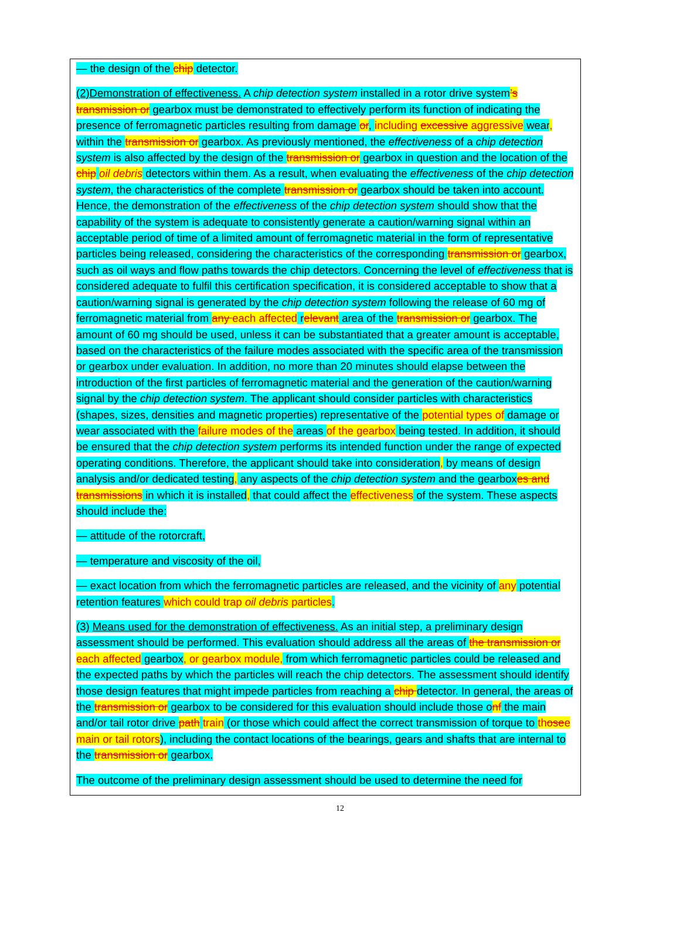— the design of the chip detector.
(2)Demonstration of effectiveness. A chip detection system installed in a rotor drive system’s transmission or gearbox must be demonstrated to effectively perform its function of indicating the presence of ferromagnetic particles resulting from damage or, including excessive aggressive wear, within the transmission or gearbox. As previously mentioned, the effectiveness of a chip detection system is also affected by the design of the transmission or gearbox in question and the location of the chip oil debris detectors within them. As a result, when evaluating the effectiveness of the chip detection system, the characteristics of the complete transmission or gearbox should be taken into account. Hence, the demonstration of the effectiveness of the chip detection system should show that the capability of the system is adequate to consistently generate a caution/warning signal within an acceptable period of time of a limited amount of ferromagnetic material in the form of representative particles being released, considering the characteristics of the corresponding transmission or gearbox, such as oil ways and flow paths towards the chip detectors. Concerning the level of effectiveness that is considered adequate to fulfil this certification specification, it is considered acceptable to show that a caution/warning signal is generated by the chip detection system following the release of 60 mg of ferromagnetic material from any each affected relevant area of the transmission or gearbox. The amount of 60 mg should be used, unless it can be substantiated that a greater amount is acceptable, based on the characteristics of the failure modes associated with the specific area of the transmission or gearbox under evaluation. In addition, no more than 20 minutes should elapse between the introduction of the first particles of ferromagnetic material and the generation of the caution/warning signal by the chip detection system. The applicant should consider particles with characteristics (shapes, sizes, densities and magnetic properties) representative of the potential types of damage or wear associated with the failure modes of the areas of the gearbox being tested. In addition, it should be ensured that the chip detection system performs its intended function under the range of expected operating conditions. Therefore, the applicant should take into consideration, by means of design analysis and/or dedicated testing, any aspects of the chip detection system and the gearboxes and transmissions in which it is installed, that could affect the effectiveness of the system. These aspects should include the:
— attitude of the rotorcraft,
— temperature and viscosity of the oil,
— exact location from which the ferromagnetic particles are released, and the vicinity of any potential retention features which could trap oil debris particles.
(3) Means used for the demonstration of effectiveness. As an initial step, a preliminary design assessment should be performed. This evaluation should address all the areas of the transmission or each affected gearbox, or gearbox module, from which ferromagnetic particles could be released and the expected paths by which the particles will reach the chip detectors. The assessment should identify those design features that might impede particles from reaching a chip detector. In general, the areas of the transmission or gearbox to be considered for this evaluation should include those onf the main and/or tail rotor drive path train (or those which could affect the correct transmission of torque to thosee main or tail rotors), including the contact locations of the bearings, gears and shafts that are internal to the transmission or gearbox.
The outcome of the preliminary design assessment should be used to determine the need for
12